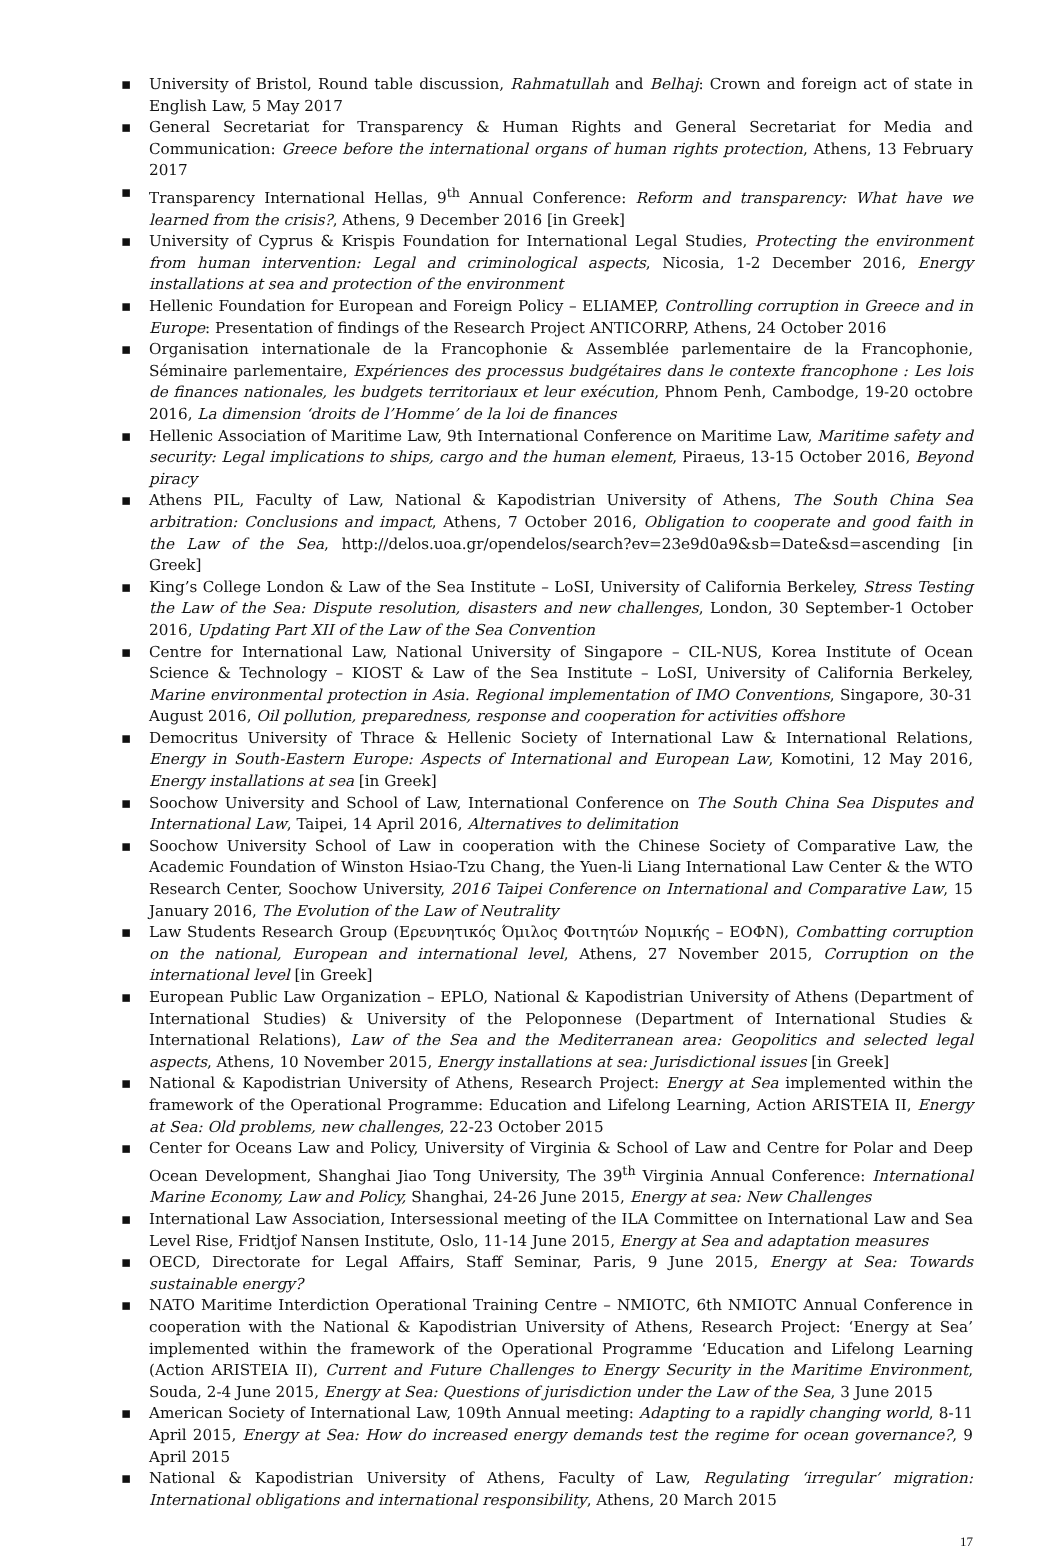▪ University of Bristol, Round table discussion, Rahmatullah and Belhaj: Crown and foreign act of state in English Law, 5 May 2017
▪ General Secretariat for Transparency & Human Rights and General Secretariat for Media and Communication: Greece before the international organs of human rights protection, Athens, 13 February 2017
▪ Transparency International Hellas, 9<sup>th</sup> Annual Conference: Reform and transparency: What have we learned from the crisis?, Athens, 9 December 2016 [in Greek]
▪ University of Cyprus & Krispis Foundation for International Legal Studies, Protecting the environment from human intervention: Legal and criminological aspects, Nicosia, 1-2 December 2016, Energy installations at sea and protection of the environment
▪ Hellenic Foundation for European and Foreign Policy – ELIAMEP, Controlling corruption in Greece and in Europe: Presentation of findings of the Research Project ANTICORRP, Athens, 24 October 2016
▪ Organisation internationale de la Francophonie & Assemblée parlementaire de la Francophonie, Séminaire parlementaire, Expériences des processus budgétaires dans le contexte francophone : Les lois de finances nationales, les budgets territoriaux et leur exécution, Phnom Penh, Cambodge, 19-20 octobre 2016, La dimension ‘droits de l’Homme’ de la loi de finances
▪ Hellenic Association of Maritime Law, 9th International Conference on Maritime Law, Maritime safety and security: Legal implications to ships, cargo and the human element, Piraeus, 13-15 October 2016, Beyond piracy
▪ Athens PIL, Faculty of Law, National & Kapodistrian University of Athens, The South China Sea arbitration: Conclusions and impact, Athens, 7 October 2016, Obligation to cooperate and good faith in the Law of the Sea, http://delos.uoa.gr/opendelos/search?ev=23e9d0a9&sb=Date&sd=ascending [in Greek]
▪ King’s College London & Law of the Sea Institute – LoSI, University of California Berkeley, Stress Testing the Law of the Sea: Dispute resolution, disasters and new challenges, London, 30 September-1 October 2016, Updating Part XII of the Law of the Sea Convention
▪ Centre for International Law, National University of Singapore – CIL-NUS, Korea Institute of Ocean Science & Technology – KIOST & Law of the Sea Institute – LoSI, University of California Berkeley, Marine environmental protection in Asia. Regional implementation of IMO Conventions, Singapore, 30-31 August 2016, Oil pollution, preparedness, response and cooperation for activities offshore
▪ Democritus University of Thrace & Hellenic Society of International Law & International Relations, Energy in South-Eastern Europe: Aspects of International and European Law, Komotini, 12 May 2016, Energy installations at sea [in Greek]
▪ Soochow University and School of Law, International Conference on The South China Sea Disputes and International Law, Taipei, 14 April 2016, Alternatives to delimitation
▪ Soochow University School of Law in cooperation with the Chinese Society of Comparative Law, the Academic Foundation of Winston Hsiao-Tzu Chang, the Yuen-li Liang International Law Center & the WTO Research Center, Soochow University, 2016 Taipei Conference on International and Comparative Law, 15 January 2016, The Evolution of the Law of Neutrality
▪ Law Students Research Group (Ερευνητικός Όμιλος Φοιτητών Νομικής – ΕΟΦΝ), Combatting corruption on the national, European and international level, Athens, 27 November 2015, Corruption on the international level [in Greek]
▪ European Public Law Organization – EPLO, National & Kapodistrian University of Athens (Department of International Studies) & University of the Peloponnese (Department of International Studies & International Relations), Law of the Sea and the Mediterranean area: Geopolitics and selected legal aspects, Athens, 10 November 2015, Energy installations at sea: Jurisdictional issues [in Greek]
▪ National & Kapodistrian University of Athens, Research Project: Energy at Sea implemented within the framework of the Operational Programme: Education and Lifelong Learning, Action ARISTEIA II, Energy at Sea: Old problems, new challenges, 22-23 October 2015
▪ Center for Oceans Law and Policy, University of Virginia & School of Law and Centre for Polar and Deep Ocean Development, Shanghai Jiao Tong University, The 39<sup>th</sup> Virginia Annual Conference: International Marine Economy, Law and Policy, Shanghai, 24-26 June 2015, Energy at sea: New Challenges
▪ International Law Association, Intersessional meeting of the ILA Committee on International Law and Sea Level Rise, Fridtjof Nansen Institute, Oslo, 11-14 June 2015, Energy at Sea and adaptation measures
▪ OECD, Directorate for Legal Affairs, Staff Seminar, Paris, 9 June 2015, Energy at Sea: Towards sustainable energy?
▪ NATO Maritime Interdiction Operational Training Centre – NMIOTC, 6th NMIOTC Annual Conference in cooperation with the National & Kapodistrian University of Athens, Research Project: ‘Energy at Sea’ implemented within the framework of the Operational Programme ‘Education and Lifelong Learning (Action ARISTEIA II), Current and Future Challenges to Energy Security in the Maritime Environment, Souda, 2-4 June 2015, Energy at Sea: Questions of jurisdiction under the Law of the Sea, 3 June 2015
▪ American Society of International Law, 109th Annual meeting: Adapting to a rapidly changing world, 8-11 April 2015, Energy at Sea: How do increased energy demands test the regime for ocean governance?, 9 April 2015
▪ National & Kapodistrian University of Athens, Faculty of Law, Regulating ‘irregular’ migration: International obligations and international responsibility, Athens, 20 March 2015
17